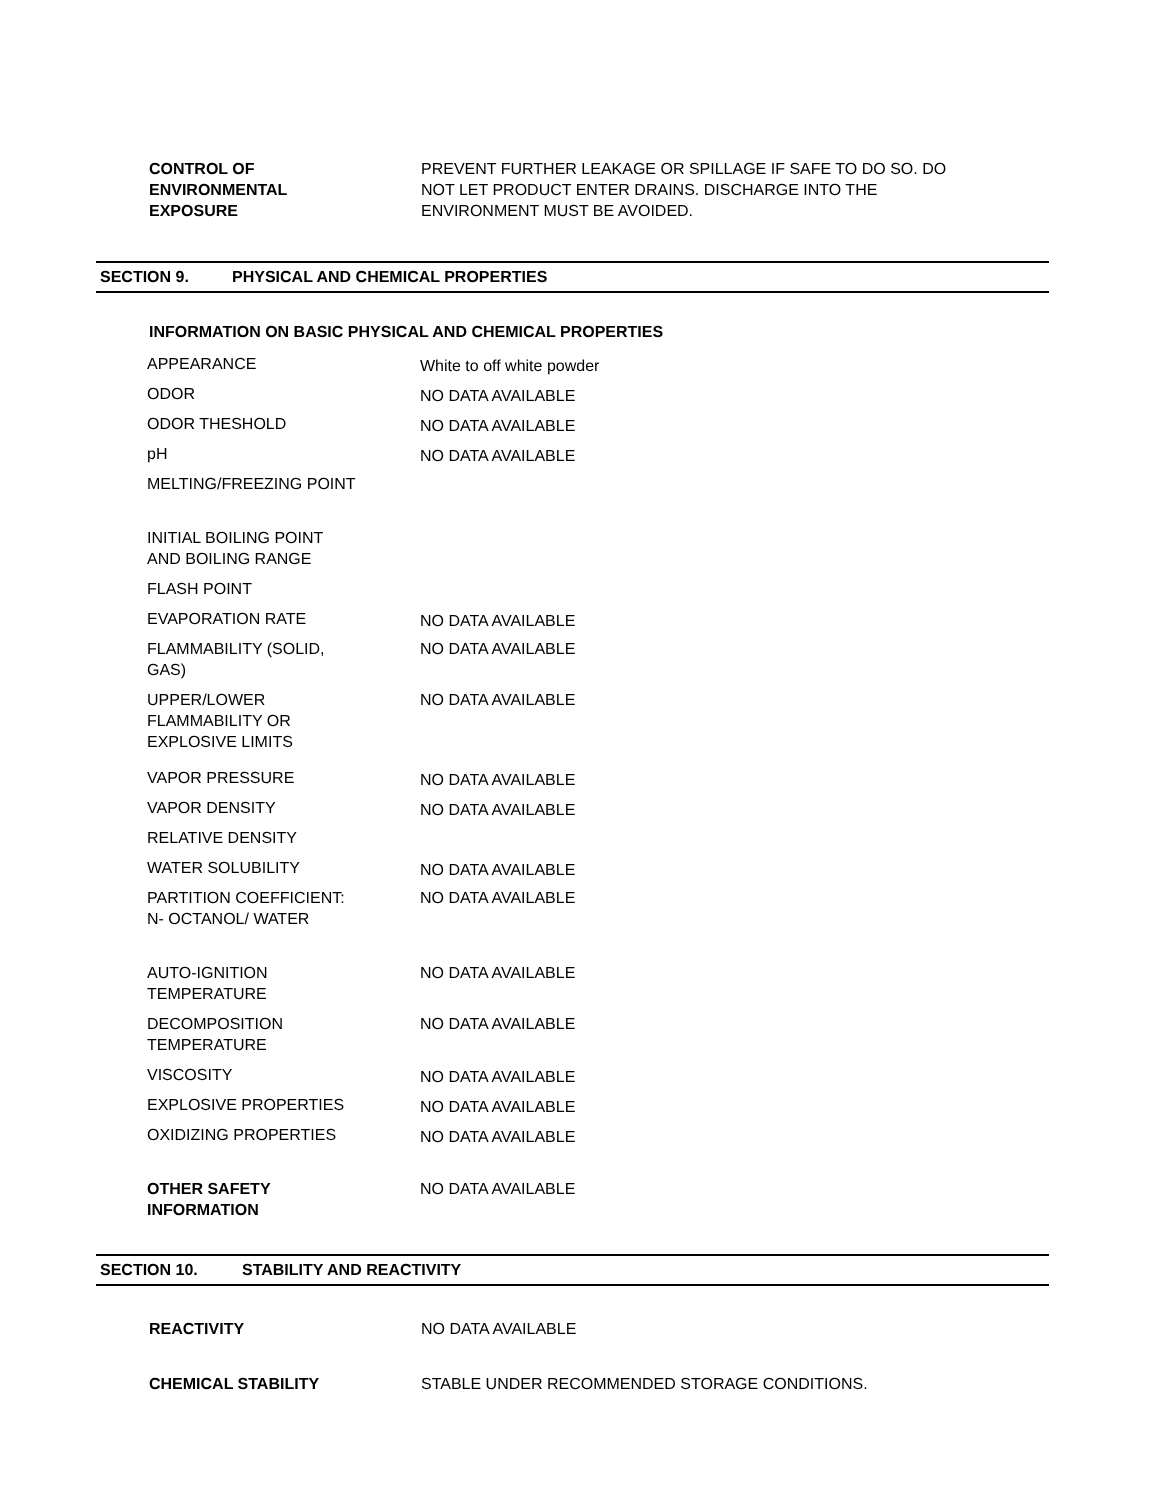CONTROL OF
ENVIRONMENTAL
EXPOSURE
PREVENT FURTHER LEAKAGE OR SPILLAGE IF SAFE TO DO SO. DO NOT LET PRODUCT ENTER DRAINS. DISCHARGE INTO THE ENVIRONMENT MUST BE AVOIDED.
SECTION 9. PHYSICAL AND CHEMICAL PROPERTIES
INFORMATION ON BASIC PHYSICAL AND CHEMICAL PROPERTIES
| APPEARANCE | White to off white powder |
| ODOR | NO DATA AVAILABLE |
| ODOR THESHOLD | NO DATA AVAILABLE |
| pH | NO DATA AVAILABLE |
| MELTING/FREEZING POINT | |
| INITIAL BOILING POINT AND BOILING RANGE | |
| FLASH POINT | |
| EVAPORATION RATE | NO DATA AVAILABLE |
| FLAMMABILITY (SOLID, GAS) | NO DATA AVAILABLE |
| UPPER/LOWER FLAMMABILITY OR EXPLOSIVE LIMITS | NO DATA AVAILABLE |
| VAPOR PRESSURE | NO DATA AVAILABLE |
| VAPOR DENSITY | NO DATA AVAILABLE |
| RELATIVE DENSITY | |
| WATER SOLUBILITY | NO DATA AVAILABLE |
| PARTITION COEFFICIENT: N- OCTANOL/ WATER | NO DATA AVAILABLE |
| AUTO-IGNITION TEMPERATURE | NO DATA AVAILABLE |
| DECOMPOSITION TEMPERATURE | NO DATA AVAILABLE |
| VISCOSITY | NO DATA AVAILABLE |
| EXPLOSIVE PROPERTIES | NO DATA AVAILABLE |
| OXIDIZING PROPERTIES | NO DATA AVAILABLE |
| OTHER SAFETY INFORMATION | NO DATA AVAILABLE |
SECTION 10. STABILITY AND REACTIVITY
REACTIVITY NO DATA AVAILABLE
CHEMICAL STABILITY STABLE UNDER RECOMMENDED STORAGE CONDITIONS.